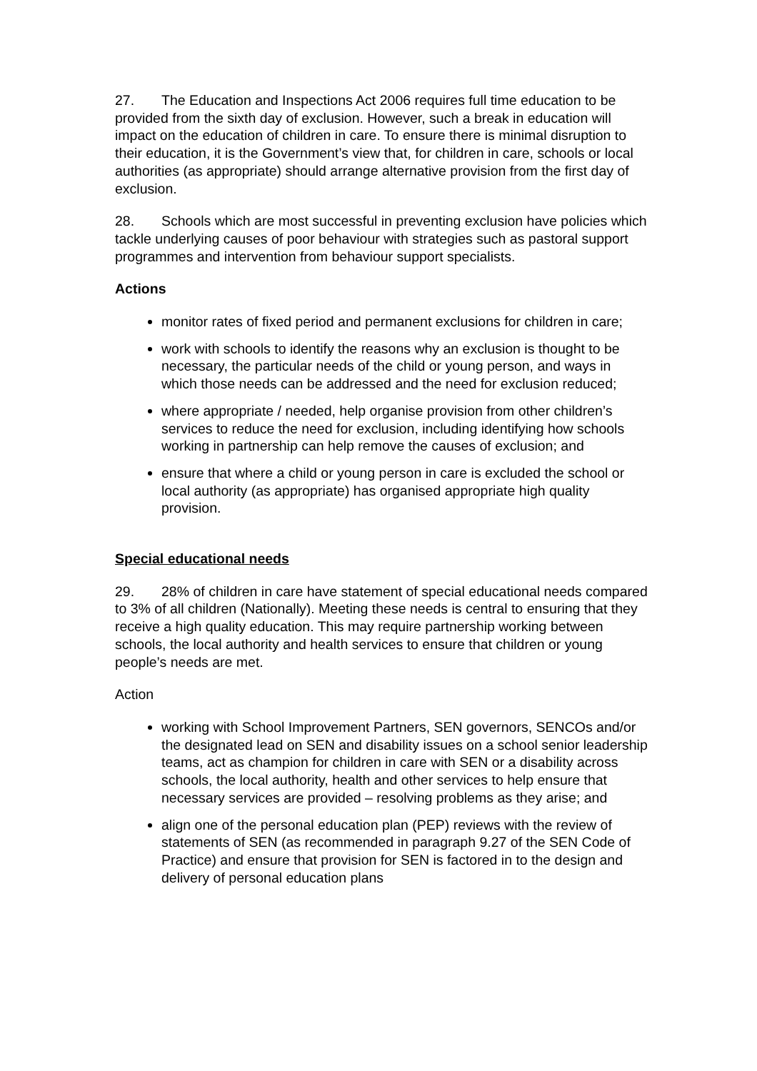27. The Education and Inspections Act 2006 requires full time education to be provided from the sixth day of exclusion. However, such a break in education will impact on the education of children in care. To ensure there is minimal disruption to their education, it is the Government’s view that, for children in care, schools or local authorities (as appropriate) should arrange alternative provision from the first day of exclusion.
28. Schools which are most successful in preventing exclusion have policies which tackle underlying causes of poor behaviour with strategies such as pastoral support programmes and intervention from behaviour support specialists.
Actions
monitor rates of fixed period and permanent exclusions for children in care;
work with schools to identify the reasons why an exclusion is thought to be necessary, the particular needs of the child or young person, and ways in which those needs can be addressed and the need for exclusion reduced;
where appropriate / needed, help organise provision from other children’s services to reduce the need for exclusion, including identifying how schools working in partnership can help remove the causes of exclusion; and
ensure that where a child or young person in care is excluded the school or local authority (as appropriate) has organised appropriate high quality provision.
Special educational needs
29. 28% of children in care have statement of special educational needs compared to 3% of all children (Nationally). Meeting these needs is central to ensuring that they receive a high quality education. This may require partnership working between schools, the local authority and health services to ensure that children or young people’s needs are met.
Action
working with School Improvement Partners, SEN governors, SENCOs and/or the designated lead on SEN and disability issues on a school senior leadership teams, act as champion for children in care with SEN or a disability across schools, the local authority, health and other services to help ensure that necessary services are provided – resolving problems as they arise; and
align one of the personal education plan (PEP) reviews with the review of statements of SEN (as recommended in paragraph 9.27 of the SEN Code of Practice) and ensure that provision for SEN is factored in to the design and delivery of personal education plans